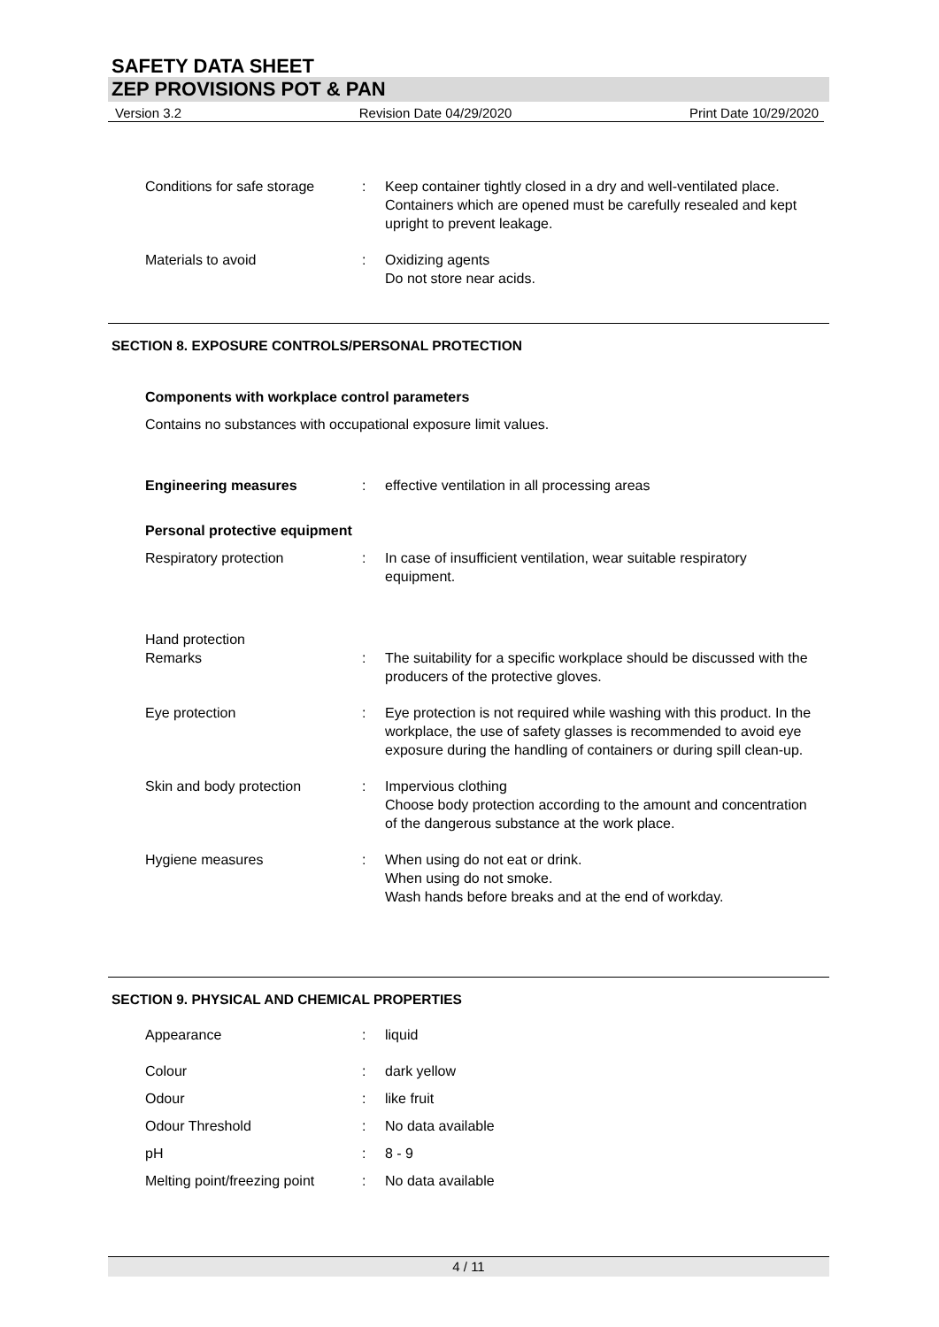SAFETY DATA SHEET
ZEP PROVISIONS POT & PAN
Version 3.2 Revision Date 04/29/2020 Print Date 10/29/2020
Conditions for safe storage
: Keep container tightly closed in a dry and well-ventilated place.
Containers which are opened must be carefully resealed and kept upright to prevent leakage.
Materials to avoid : Oxidizing agents
Do not store near acids.
SECTION 8. EXPOSURE CONTROLS/PERSONAL PROTECTION
Components with workplace control parameters
Contains no substances with occupational exposure limit values.
Engineering measures : effective ventilation in all processing areas
Personal protective equipment
Respiratory protection : In case of insufficient ventilation, wear suitable respiratory equipment.
Hand protection
Remarks
:
The suitability for a specific workplace should be discussed with the producers of the protective gloves.
Eye protection : Eye protection is not required while washing with this product. In the workplace, the use of safety glasses is recommended to avoid eye exposure during the handling of containers or during spill clean-up.
Skin and body protection : Impervious clothing
Choose body protection according to the amount and concentration of the dangerous substance at the work place.
Hygiene measures : When using do not eat or drink.
When using do not smoke.
Wash hands before breaks and at the end of workday.
SECTION 9. PHYSICAL AND CHEMICAL PROPERTIES
Appearance : liquid
Colour : dark yellow
Odour : like fruit
Odour Threshold : No data available
pH : 8 - 9
Melting point/freezing point
: No data available
4 / 11